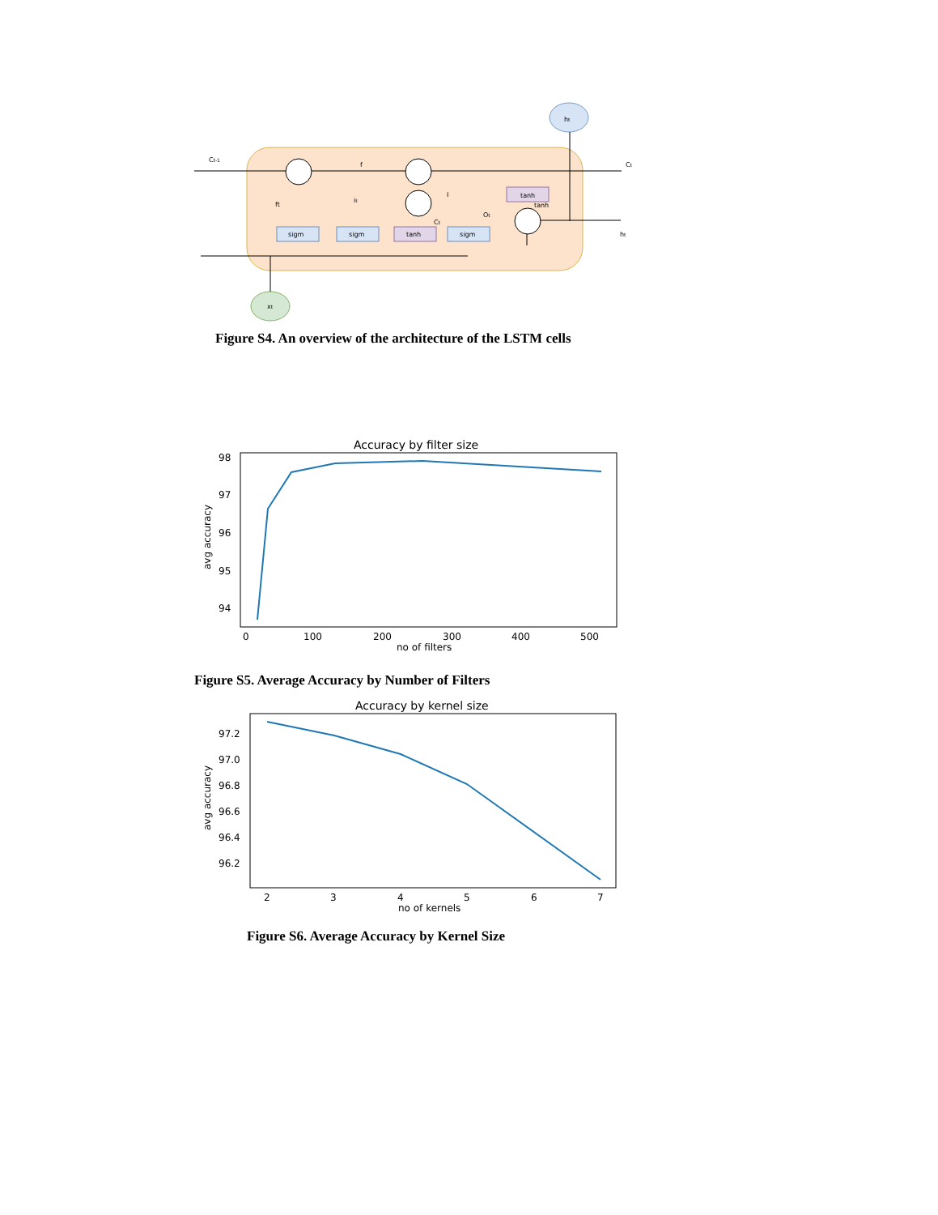ht
xt
sigm
sigm
tanh
sigm
tanh
tanh
Ct-1
f
ft
it
I
Ct
Ot
Ct
ht
Figure S4. An overview of the architecture of the LSTM cells
Accuracy by filter size
98
97
96
95
94
0
100
200
300
400
500
no of filters
avg accuracy
Figure S5. Average Accuracy by Number of Filters
Accuracy by kernel size
97.2
97.0
96.8
96.6
96.4
96.2
2
3
4
5
6
7
no of kernels
avg accuracy
Figure S6. Average Accuracy by Kernel Size